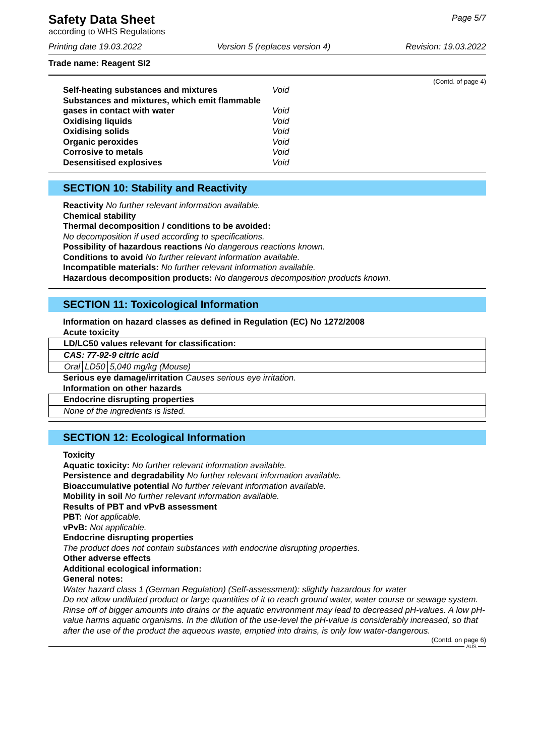Safety Data Sheet
according to WHS Regulations
Page 5/7
Printing date 19.03.2022 Version 5 (replaces version 4) Revision: 19.03.2022
Trade name: Reagent SI2
(Contd. of page 4)
| Self-heating substances and mixtures | Void |
| Substances and mixtures, which emit flammable gases in contact with water | Void |
| Oxidising liquids | Void |
| Oxidising solids | Void |
| Organic peroxides | Void |
| Corrosive to metals | Void |
| Desensitised explosives | Void |
SECTION 10: Stability and Reactivity
Reactivity No further relevant information available.
Chemical stability
Thermal decomposition / conditions to be avoided:
No decomposition if used according to specifications.
Possibility of hazardous reactions No dangerous reactions known.
Conditions to avoid No further relevant information available.
Incompatible materials: No further relevant information available.
Hazardous decomposition products: No dangerous decomposition products known.
SECTION 11: Toxicological Information
Information on hazard classes as defined in Regulation (EC) No 1272/2008
Acute toxicity
| LD/LC50 values relevant for classification: | | |
| CAS: 77-92-9 citric acid | | |
| Oral | LD50 | 5,040 mg/kg (Mouse) |
Serious eye damage/irritation Causes serious eye irritation.
Information on other hazards
| Endocrine disrupting properties |
| None of the ingredients is listed. |
SECTION 12: Ecological Information
Toxicity
Aquatic toxicity: No further relevant information available.
Persistence and degradability No further relevant information available.
Bioaccumulative potential No further relevant information available.
Mobility in soil No further relevant information available.
Results of PBT and vPvB assessment
PBT: Not applicable.
vPvB: Not applicable.
Endocrine disrupting properties
The product does not contain substances with endocrine disrupting properties.
Other adverse effects
Additional ecological information:
General notes:
Water hazard class 1 (German Regulation) (Self-assessment): slightly hazardous for water
Do not allow undiluted product or large quantities of it to reach ground water, water course or sewage system.
Rinse off of bigger amounts into drains or the aquatic environment may lead to decreased pH-values. A low pH-value harms aquatic organisms. In the dilution of the use-level the pH-value is considerably increased, so that after the use of the product the aqueous waste, emptied into drains, is only low water-dangerous.
(Contd. on page 6)
AUS